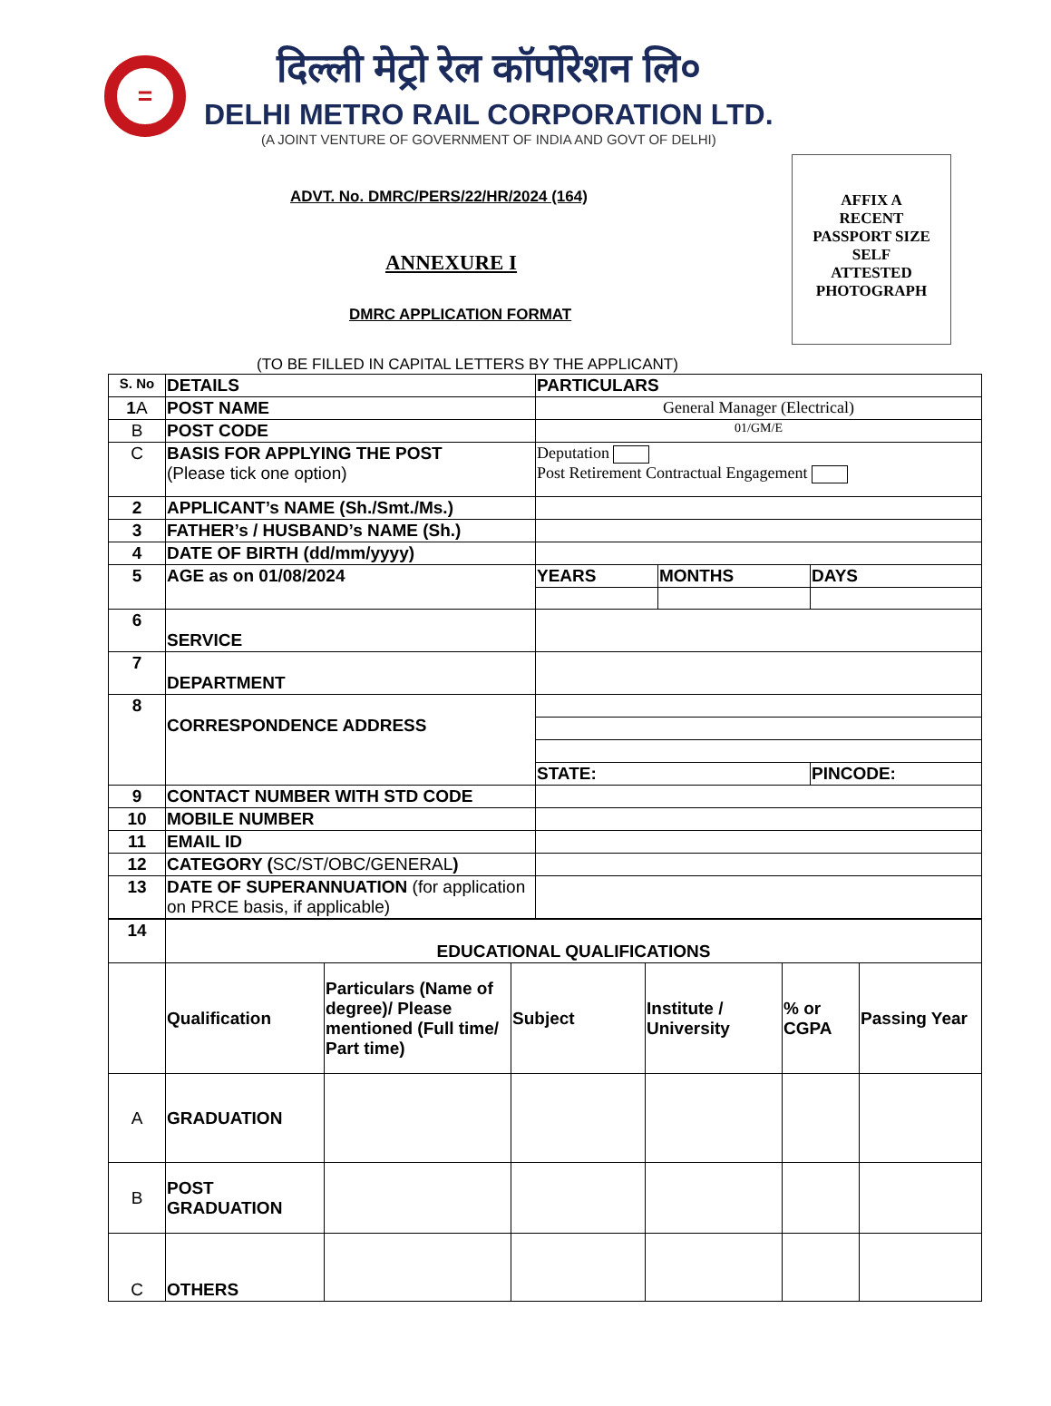=
दिल्ली मेट्रो रेल कॉर्पोरेशन लि०
DELHI METRO RAIL CORPORATION LTD.
(A JOINT VENTURE OF GOVERNMENT OF INDIA AND GOVT OF DELHI)
ADVT. No. DMRC/PERS/22/HR/2024 (164)
AFFIX A
RECENT
PASSPORT SIZE
SELF
ATTESTED
PHOTOGRAPH
ANNEXURE I
DMRC APPLICATION FORMAT
(TO BE FILLED IN CAPITAL LETTERS BY THE APPLICANT)
| S. No | DETAILS | PARTICULARS | | |
| --- | --- | --- | --- | --- |
| 1 A | POST NAME | General Manager (Electrical) | | |
| B | POST CODE | 01/GM/E | | |
| C | BASIS FOR APPLYING THE POST (Please tick one option) | Deputation Post Retirement Contractual Engagement | | |
| 2 | APPLICANT’s NAME (Sh./Smt./Ms.) | | | |
| 3 | FATHER’s / HUSBAND’s NAME (Sh.) | | | |
| 4 | DATE OF BIRTH (dd/mm/yyyy) | | | |
| 5 | AGE as on 01/08/2024 | YEARS | MONTHS | DAYS |
| 6 | SERVICE | | | |
| 7 | DEPARTMENT | | | |
| 8 | CORRESPONDENCE ADDRESS | | | |
| | | STATE: | | PINCODE: |
| 9 | CONTACT NUMBER WITH STD CODE | | | |
| 10 | MOBILE NUMBER | | | |
| 11 | EMAIL ID | | | |
| 12 | CATEGORY ( SC/ST/OBC/GENERAL ) | | | |
| 13 | DATE OF SUPERANNUATION (for application on PRCE basis, if applicable) | | | |
| 14 | EDUCATIONAL QUALIFICATIONS | | | | | |
| | Qualification | Particulars (Name of degree)/ Please mentioned (Full time/ Part time) | Subject | Institute / University | % or CGPA | Passing Year |
| A | GRADUATION | | | | | |
| B | POST GRADUATION | | | | | |
| C | OTHERS | | | | | |